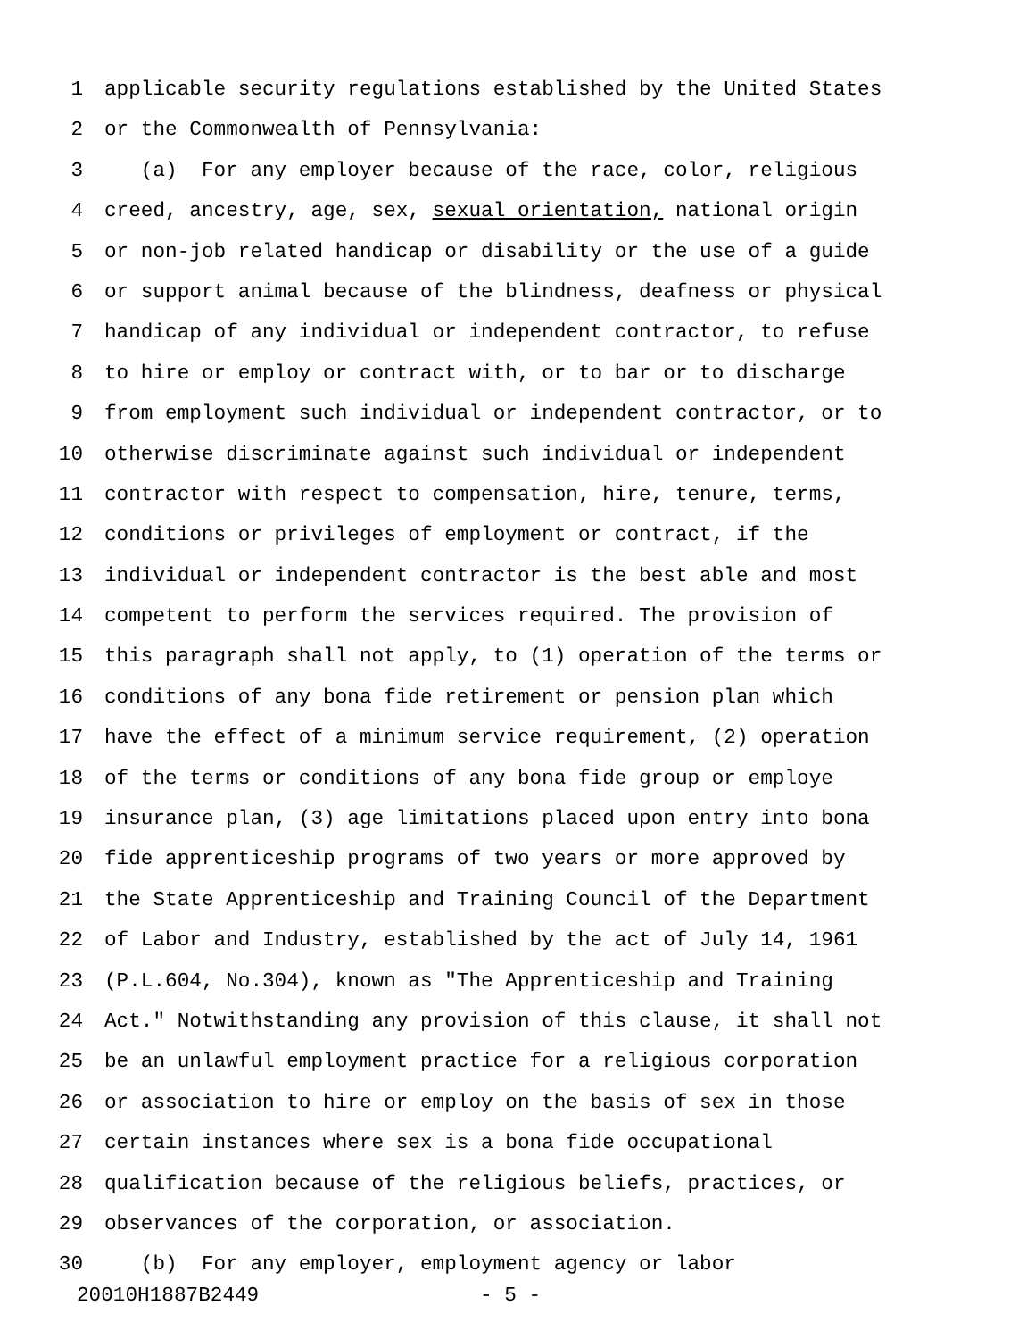1 applicable security regulations established by the United States
2 or the Commonwealth of Pennsylvania:
3 (a) For any employer because of the race, color, religious
4 creed, ancestry, age, sex, sexual orientation, national origin
5 or non-job related handicap or disability or the use of a guide
6 or support animal because of the blindness, deafness or physical
7 handicap of any individual or independent contractor, to refuse
8 to hire or employ or contract with, or to bar or to discharge
9 from employment such individual or independent contractor, or to
10 otherwise discriminate against such individual or independent
11 contractor with respect to compensation, hire, tenure, terms,
12 conditions or privileges of employment or contract, if the
13 individual or independent contractor is the best able and most
14 competent to perform the services required. The provision of
15 this paragraph shall not apply, to (1) operation of the terms or
16 conditions of any bona fide retirement or pension plan which
17 have the effect of a minimum service requirement, (2) operation
18 of the terms or conditions of any bona fide group or employe
19 insurance plan, (3) age limitations placed upon entry into bona
20 fide apprenticeship programs of two years or more approved by
21 the State Apprenticeship and Training Council of the Department
22 of Labor and Industry, established by the act of July 14, 1961
23 (P.L.604, No.304), known as "The Apprenticeship and Training
24 Act." Notwithstanding any provision of this clause, it shall not
25 be an unlawful employment practice for a religious corporation
26 or association to hire or employ on the basis of sex in those
27 certain instances where sex is a bona fide occupational
28 qualification because of the religious beliefs, practices, or
29 observances of the corporation, or association.
30 (b) For any employer, employment agency or labor
20010H1887B2449 - 5 -